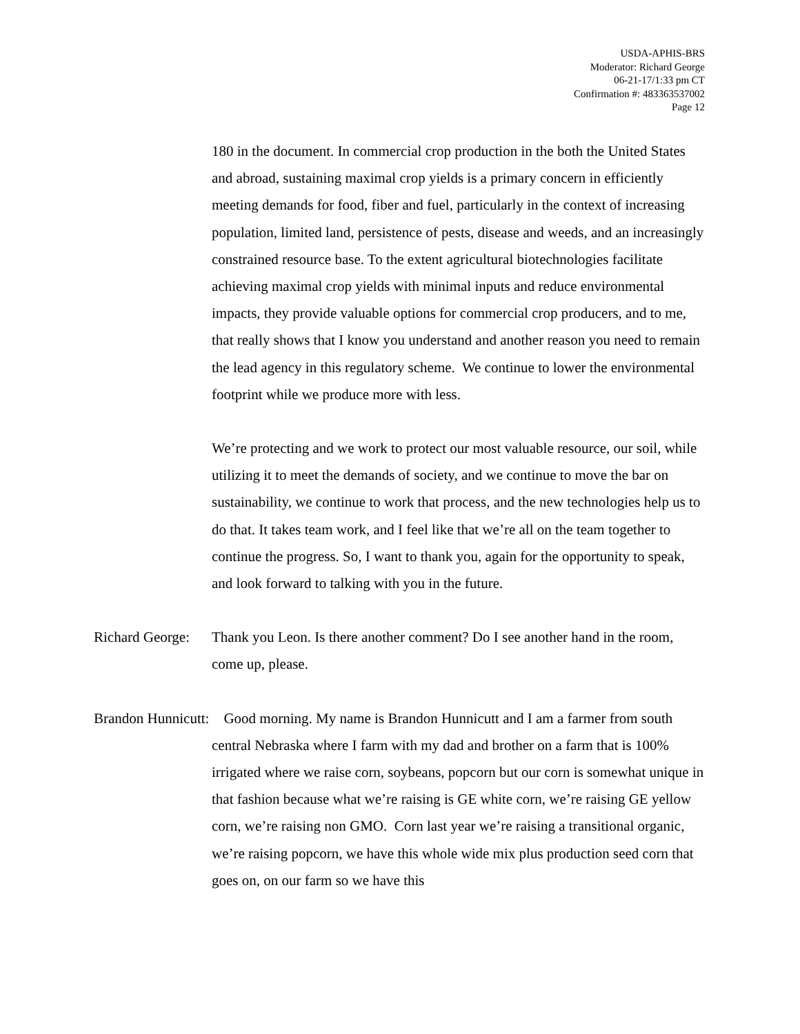USDA-APHIS-BRS
Moderator: Richard George
06-21-17/1:33 pm CT
Confirmation #: 483363537002
Page 12
180 in the document. In commercial crop production in the both the United States and abroad, sustaining maximal crop yields is a primary concern in efficiently meeting demands for food, fiber and fuel, particularly in the context of increasing population, limited land, persistence of pests, disease and weeds, and an increasingly constrained resource base. To the extent agricultural biotechnologies facilitate achieving maximal crop yields with minimal inputs and reduce environmental impacts, they provide valuable options for commercial crop producers, and to me, that really shows that I know you understand and another reason you need to remain the lead agency in this regulatory scheme. We continue to lower the environmental footprint while we produce more with less.
We’re protecting and we work to protect our most valuable resource, our soil, while utilizing it to meet the demands of society, and we continue to move the bar on sustainability, we continue to work that process, and the new technologies help us to do that. It takes team work, and I feel like that we’re all on the team together to continue the progress. So, I want to thank you, again for the opportunity to speak, and look forward to talking with you in the future.
Richard George:
Thank you Leon. Is there another comment? Do I see another hand in the room, come up, please.
Brandon Hunnicutt: Good morning. My name is Brandon Hunnicutt and I am a farmer from south central Nebraska where I farm with my dad and brother on a farm that is 100% irrigated where we raise corn, soybeans, popcorn but our corn is somewhat unique in that fashion because what we’re raising is GE white corn, we’re raising GE yellow corn, we’re raising non GMO. Corn last year we’re raising a transitional organic, we’re raising popcorn, we have this whole wide mix plus production seed corn that goes on, on our farm so we have this